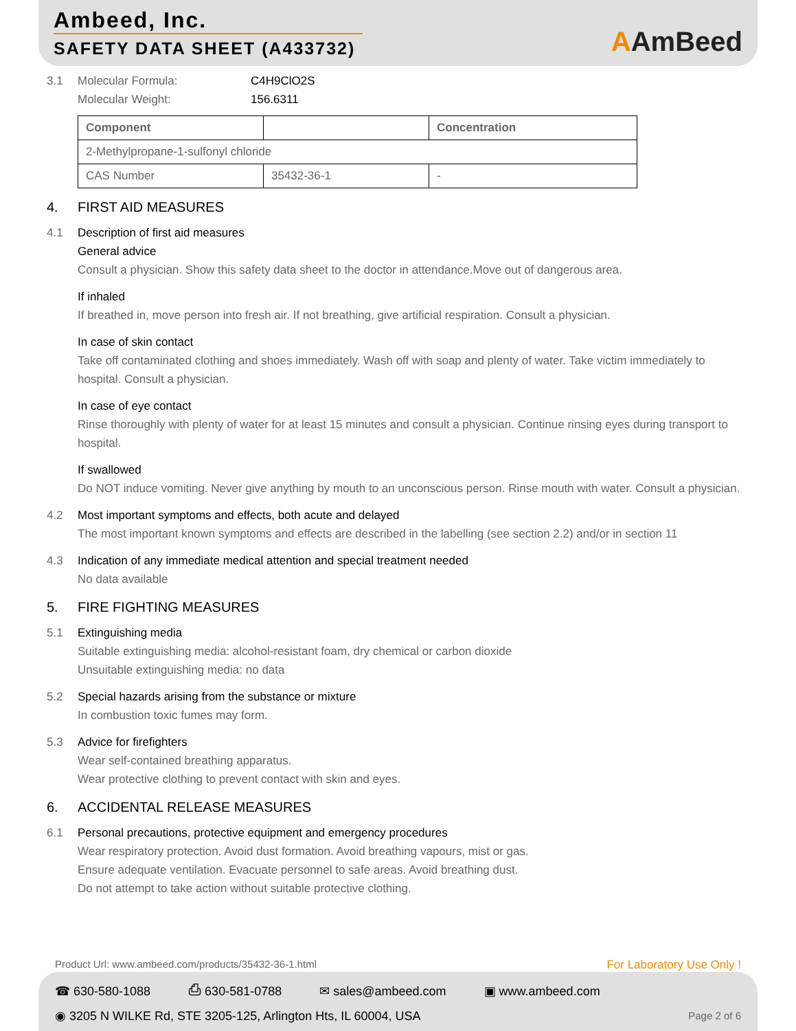Ambeed, Inc.
SAFETY DATA SHEET (A433732)
AAmBeed
3.1 Molecular Formula: C4H9ClO2S
Molecular Weight: 156.6311
| Component | | Concentration |
| --- | --- | --- |
| 2-Methylpropane-1-sulfonyl chloride | | |
| CAS Number | 35432-36-1 | - |
4. FIRST AID MEASURES
4.1 Description of first aid measures
General advice
Consult a physician. Show this safety data sheet to the doctor in attendance.Move out of dangerous area.
If inhaled
If breathed in, move person into fresh air. If not breathing, give artificial respiration. Consult a physician.
In case of skin contact
Take off contaminated clothing and shoes immediately. Wash off with soap and plenty of water. Take victim immediately to hospital. Consult a physician.
In case of eye contact
Rinse thoroughly with plenty of water for at least 15 minutes and consult a physician. Continue rinsing eyes during transport to hospital.
If swallowed
Do NOT induce vomiting. Never give anything by mouth to an unconscious person. Rinse mouth with water. Consult a physician.
4.2 Most important symptoms and effects, both acute and delayed
The most important known symptoms and effects are described in the labelling (see section 2.2) and/or in section 11
4.3 Indication of any immediate medical attention and special treatment needed
No data available
5. FIRE FIGHTING MEASURES
5.1 Extinguishing media
Suitable extinguishing media: alcohol-resistant foam, dry chemical or carbon dioxide
Unsuitable extinguishing media: no data
5.2 Special hazards arising from the substance or mixture
In combustion toxic fumes may form.
5.3 Advice for firefighters
Wear self-contained breathing apparatus.
Wear protective clothing to prevent contact with skin and eyes.
6. ACCIDENTAL RELEASE MEASURES
6.1 Personal precautions, protective equipment and emergency procedures
Wear respiratory protection. Avoid dust formation. Avoid breathing vapours, mist or gas.
Ensure adequate ventilation. Evacuate personnel to safe areas. Avoid breathing dust.
Do not attempt to take action without suitable protective clothing.
Product Url: www.ambeed.com/products/35432-36-1.html For Laboratory Use Only !
☎ 630-580-1088 ⎙ 630-581-0788 ✉ sales@ambeed.com ▣ www.ambeed.com
◉ 3205 N WILKE Rd, STE 3205-125, Arlington Hts, IL 60004, USA Page 2 of 6